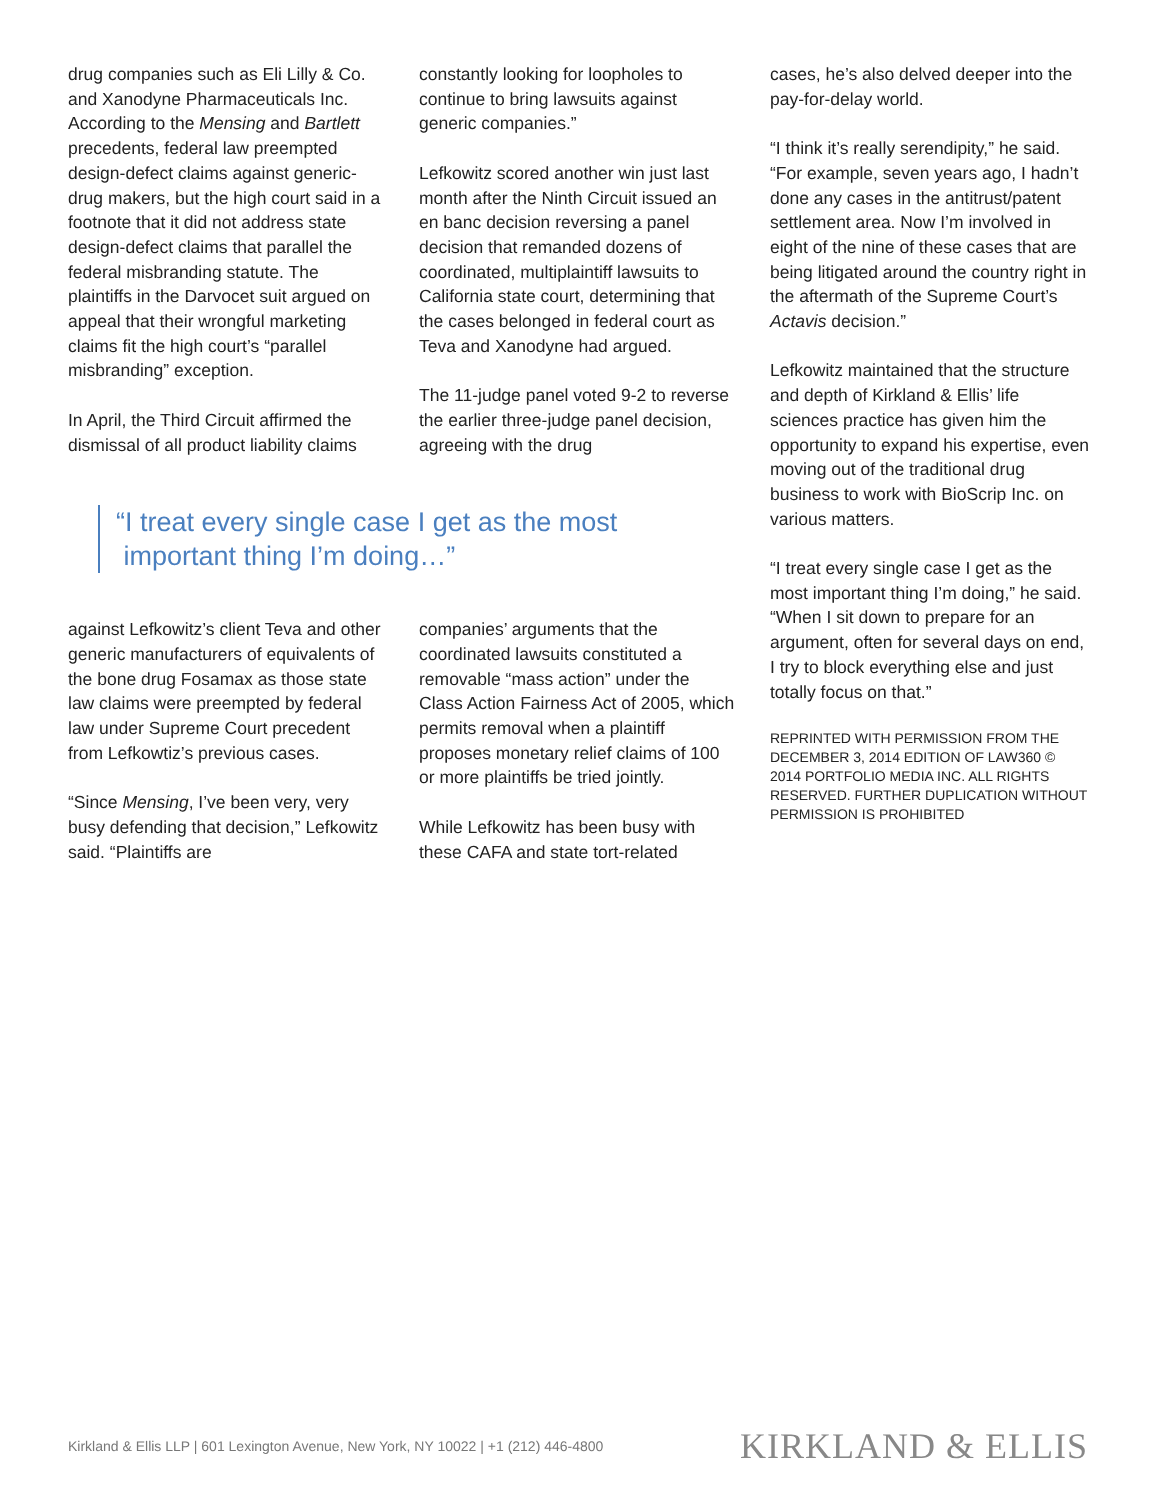drug companies such as Eli Lilly & Co. and Xanodyne Pharmaceuticals Inc. According to the Mensing and Bartlett precedents, federal law preempted design-defect claims against generic-drug makers, but the high court said in a footnote that it did not address state design-defect claims that parallel the federal misbranding statute. The plaintiffs in the Darvocet suit argued on appeal that their wrongful marketing claims fit the high court’s “parallel misbranding” exception.
In April, the Third Circuit affirmed the dismissal of all product liability claims
constantly looking for loopholes to continue to bring lawsuits against generic companies.”
Lefkowitz scored another win just last month after the Ninth Circuit issued an en banc decision reversing a panel decision that remanded dozens of coordinated, multiplaintiff lawsuits to California state court, determining that the cases belonged in federal court as Teva and Xanodyne had argued.
The 11-judge panel voted 9-2 to reverse the earlier three-judge panel decision, agreeing with the drug
“I treat every single case I get as the most
important thing I’m doing…”
against Lefkowitz’s client Teva and other generic manufacturers of equivalents of the bone drug Fosamax as those state law claims were preempted by federal law under Supreme Court precedent from Lefkowtiz’s previous cases.
“Since Mensing, I’ve been very, very busy defending that decision,” Lefkowitz said. “Plaintiffs are
companies’ arguments that the coordinated lawsuits constituted a removable “mass action” under the Class Action Fairness Act of 2005, which permits removal when a plaintiff proposes monetary relief claims of 100 or more plaintiffs be tried jointly.
While Lefkowitz has been busy with these CAFA and state tort-related
cases, he’s also delved deeper into the pay-for-delay world.
“I think it’s really serendipity,” he said. “For example, seven years ago, I hadn’t done any cases in the antitrust/patent settlement area. Now I’m involved in eight of the nine of these cases that are being litigated around the country right in the aftermath of the Supreme Court’s Actavis decision.”
Lefkowitz maintained that the structure and depth of Kirkland & Ellis’ life sciences practice has given him the opportunity to expand his expertise, even moving out of the traditional drug business to work with BioScrip Inc. on various matters.
“I treat every single case I get as the most important thing I’m doing,” he said. “When I sit down to prepare for an argument, often for several days on end, I try to block everything else and just totally focus on that.”
REPRINTED WITH PERMISSION FROM THE DECEMBER 3, 2014 EDITION OF LAW360 © 2014 PORTFOLIO MEDIA INC. ALL RIGHTS RESERVED. FURTHER DUPLICATION WITHOUT PERMISSION IS PROHIBITED
Kirkland & Ellis LLP | 601 Lexington Avenue, New York, NY 10022 | +1 (212) 446-4800 KIRKLAND & ELLIS